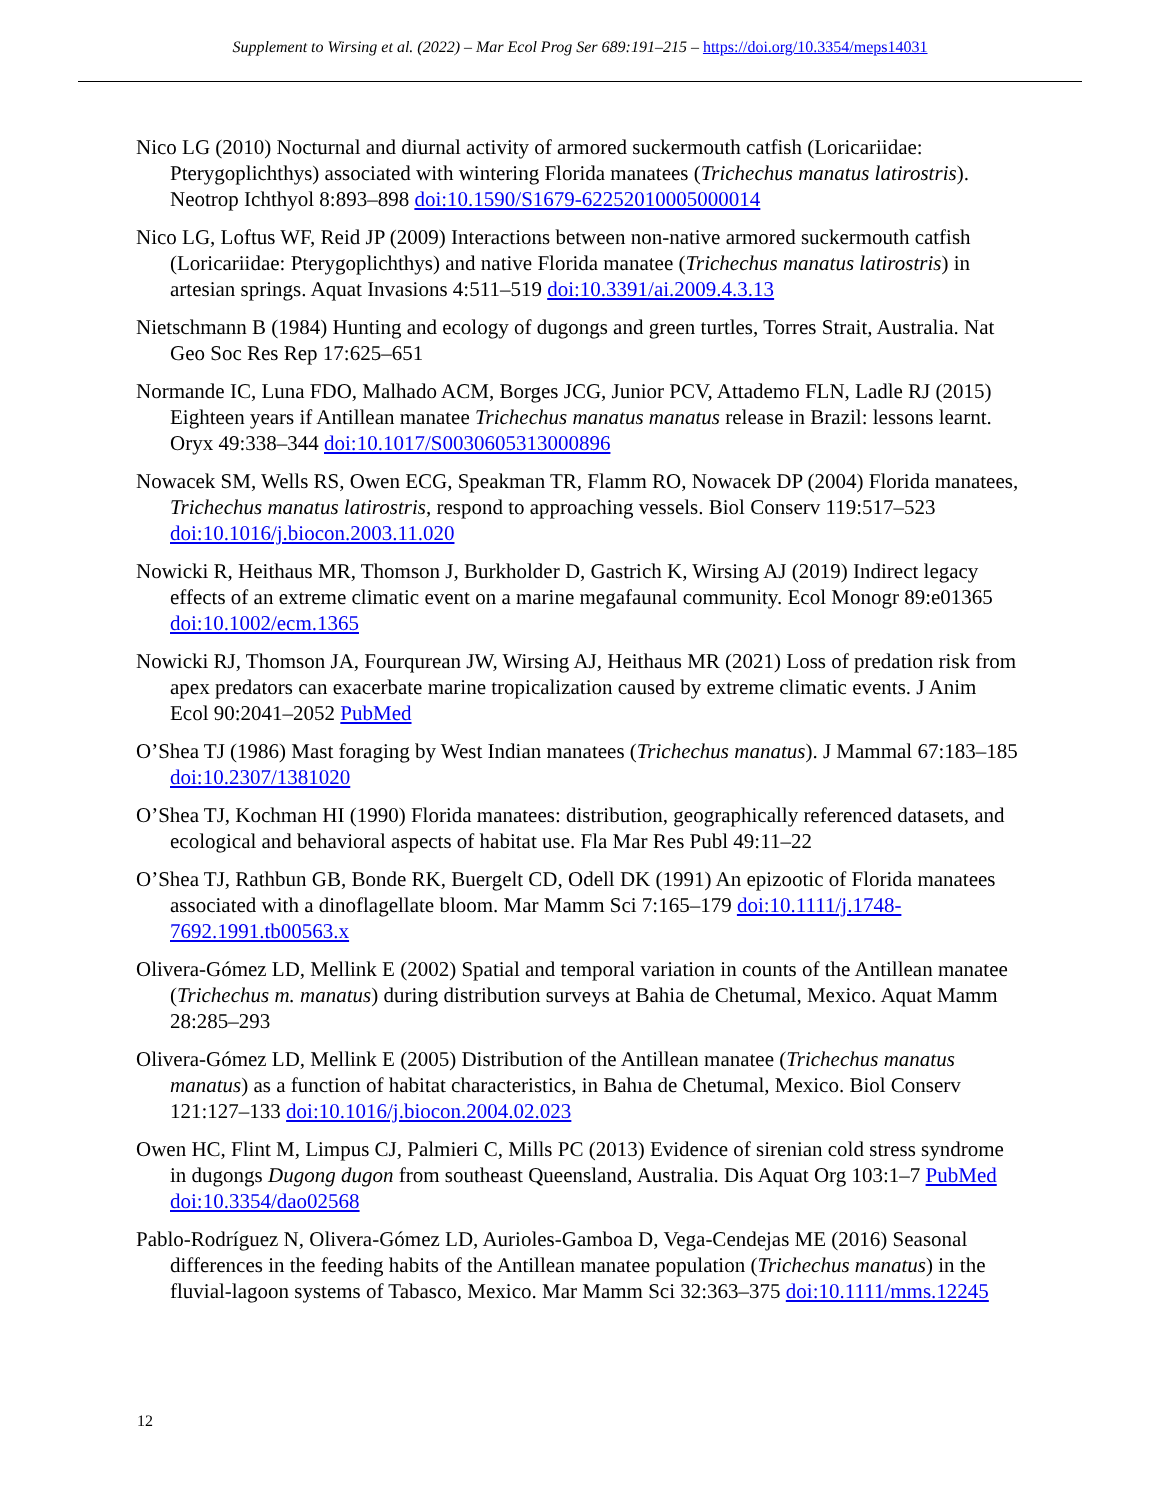Supplement to Wirsing et al. (2022) – Mar Ecol Prog Ser 689:191–215 – https://doi.org/10.3354/meps14031
Nico LG (2010) Nocturnal and diurnal activity of armored suckermouth catfish (Loricariidae: Pterygoplichthys) associated with wintering Florida manatees (Trichechus manatus latirostris). Neotrop Ichthyol 8:893–898 doi:10.1590/S1679-62252010005000014
Nico LG, Loftus WF, Reid JP (2009) Interactions between non-native armored suckermouth catfish (Loricariidae: Pterygoplichthys) and native Florida manatee (Trichechus manatus latirostris) in artesian springs. Aquat Invasions 4:511–519 doi:10.3391/ai.2009.4.3.13
Nietschmann B (1984) Hunting and ecology of dugongs and green turtles, Torres Strait, Australia. Nat Geo Soc Res Rep 17:625–651
Normande IC, Luna FDO, Malhado ACM, Borges JCG, Junior PCV, Attademo FLN, Ladle RJ (2015) Eighteen years if Antillean manatee Trichechus manatus manatus release in Brazil: lessons learnt. Oryx 49:338–344 doi:10.1017/S0030605313000896
Nowacek SM, Wells RS, Owen ECG, Speakman TR, Flamm RO, Nowacek DP (2004) Florida manatees, Trichechus manatus latirostris, respond to approaching vessels. Biol Conserv 119:517–523 doi:10.1016/j.biocon.2003.11.020
Nowicki R, Heithaus MR, Thomson J, Burkholder D, Gastrich K, Wirsing AJ (2019) Indirect legacy effects of an extreme climatic event on a marine megafaunal community. Ecol Monogr 89:e01365 doi:10.1002/ecm.1365
Nowicki RJ, Thomson JA, Fourqurean JW, Wirsing AJ, Heithaus MR (2021) Loss of predation risk from apex predators can exacerbate marine tropicalization caused by extreme climatic events. J Anim Ecol 90:2041–2052 PubMed
O’Shea TJ (1986) Mast foraging by West Indian manatees (Trichechus manatus). J Mammal 67:183–185 doi:10.2307/1381020
O’Shea TJ, Kochman HI (1990) Florida manatees: distribution, geographically referenced datasets, and ecological and behavioral aspects of habitat use. Fla Mar Res Publ 49:11–22
O’Shea TJ, Rathbun GB, Bonde RK, Buergelt CD, Odell DK (1991) An epizootic of Florida manatees associated with a dinoflagellate bloom. Mar Mamm Sci 7:165–179 doi:10.1111/j.1748-7692.1991.tb00563.x
Olivera-Gómez LD, Mellink E (2002) Spatial and temporal variation in counts of the Antillean manatee (Trichechus m. manatus) during distribution surveys at Bahia de Chetumal, Mexico. Aquat Mamm 28:285–293
Olivera-Gómez LD, Mellink E (2005) Distribution of the Antillean manatee (Trichechus manatus manatus) as a function of habitat characteristics, in Bahıa de Chetumal, Mexico. Biol Conserv 121:127–133 doi:10.1016/j.biocon.2004.02.023
Owen HC, Flint M, Limpus CJ, Palmieri C, Mills PC (2013) Evidence of sirenian cold stress syndrome in dugongs Dugong dugon from southeast Queensland, Australia. Dis Aquat Org 103:1–7 PubMed doi:10.3354/dao02568
Pablo-Rodríguez N, Olivera-Gómez LD, Aurioles-Gamboa D, Vega-Cendejas ME (2016) Seasonal differences in the feeding habits of the Antillean manatee population (Trichechus manatus) in the fluvial-lagoon systems of Tabasco, Mexico. Mar Mamm Sci 32:363–375 doi:10.1111/mms.12245
12